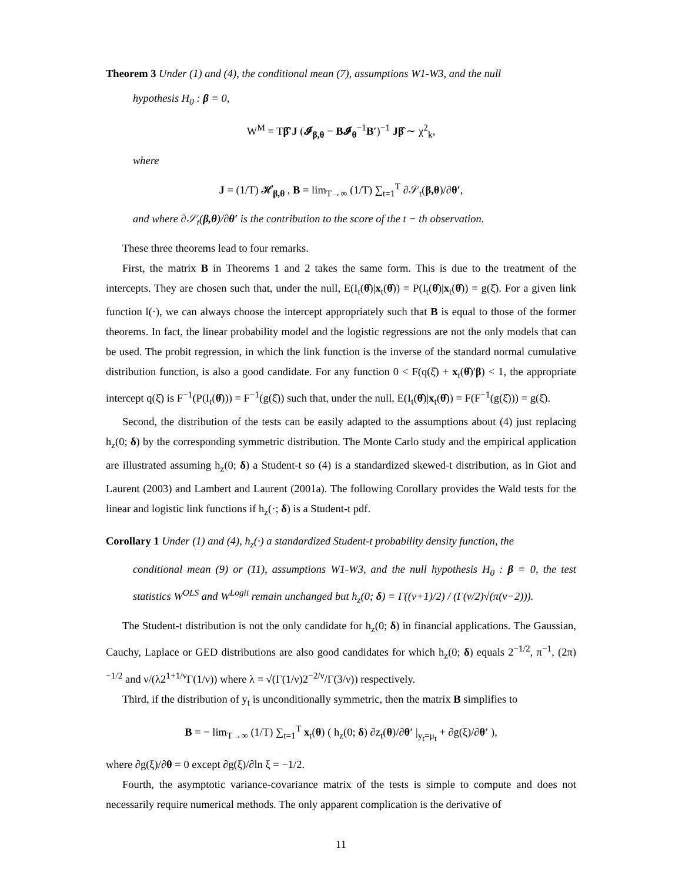Theorem 3 Under (1) and (4), the conditional mean (7), assumptions W1-W3, and the null
hypothesis H<sub>0</sub> : β = 0,
W<sup>M</sup> = Tβ̂′J (𝓘<sub>β,θ</sub> − B𝓘<sub>θ</sub><sup>−1</sup>B′)<sup>−1</sup> Jβ̂ ∼ χ<sup>2</sup><sub>k</sub>,
where
J = (1/T) 𝓗<sub>β,θ</sub> , B = lim<sub>T→∞</sub> (1/T) ∑<sub>t=1</sub><sup>T</sup> ∂𝒮<sub>t</sub>(β,θ)/∂θ′,
and where ∂𝒮<sub>t</sub>(β,θ)/∂θ′ is the contribution to the score of the t − th observation.
These three theorems lead to four remarks.
First, the matrix B in Theorems 1 and 2 takes the same form. This is due to the treatment of the intercepts. They are chosen such that, under the null, E(I<sub>t</sub>(θ̂)|x<sub>t</sub>(θ̂)) = P(I<sub>t</sub>(θ̂)|x<sub>t</sub>(θ̂)) = g(ξ̂). For a given link function l(·), we can always choose the intercept appropriately such that B is equal to those of the former theorems. In fact, the linear probability model and the logistic regressions are not the only models that can be used. The probit regression, in which the link function is the inverse of the standard normal cumulative distribution function, is also a good candidate. For any function 0 < F(q(ξ̂) + x<sub>t</sub>(θ̂)′β) < 1, the appropriate intercept q(ξ̂) is F<sup>−1</sup>(P(I<sub>t</sub>(θ̂))) = F<sup>−1</sup>(g(ξ̂)) such that, under the null, E(I<sub>t</sub>(θ̂)|x<sub>t</sub>(θ̂)) = F(F<sup>−1</sup>(g(ξ̂))) = g(ξ̂).
Second, the distribution of the tests can be easily adapted to the assumptions about (4) just replacing h<sub>z</sub>(0; δ) by the corresponding symmetric distribution. The Monte Carlo study and the empirical application are illustrated assuming h<sub>z</sub>(0; δ) a Student-t so (4) is a standardized skewed-t distribution, as in Giot and Laurent (2003) and Lambert and Laurent (2001a). The following Corollary provides the Wald tests for the linear and logistic link functions if h<sub>z</sub>(·; δ) is a Student-t pdf.
Corollary 1 Under (1) and (4), h<sub>z</sub>(·) a standardized Student-t probability density function, the
conditional mean (9) or (11), assumptions W1-W3, and the null hypothesis H<sub>0</sub> : β = 0, the test statistics W<sup>OLS</sup> and W<sup>Logit</sup> remain unchanged but h<sub>z</sub>(0; δ) = Γ((ν+1)/2) / (Γ(ν/2)√(π(ν−2))).
The Student-t distribution is not the only candidate for h<sub>z</sub>(0; δ) in financial applications. The Gaussian, Cauchy, Laplace or GED distributions are also good candidates for which h<sub>z</sub>(0; δ) equals 2<sup>−1/2</sup>, π<sup>−1</sup>, (2π)<sup>−1/2</sup> and ν/(λ2<sup>1+1/ν</sup>Γ(1/ν)) where λ = √(Γ(1/ν)2<sup>−2/ν</sup>/Γ(3/ν)) respectively.
Third, if the distribution of y<sub>t</sub> is unconditionally symmetric, then the matrix B simplifies to
B = − lim<sub>T→∞</sub> (1/T) ∑<sub>t=1</sub><sup>T</sup> x<sub>t</sub>(θ) ( h<sub>z</sub>(0; δ) ∂z<sub>t</sub>(θ)/∂θ′ |<sub>y<sub>t</sub>=μ<sub>t</sub></sub> + ∂g(ξ)/∂θ′ ),
where ∂g(ξ)/∂θ = 0 except ∂g(ξ)/∂ln ξ = −1/2.
Fourth, the asymptotic variance-covariance matrix of the tests is simple to compute and does not necessarily require numerical methods. The only apparent complication is the derivative of
11